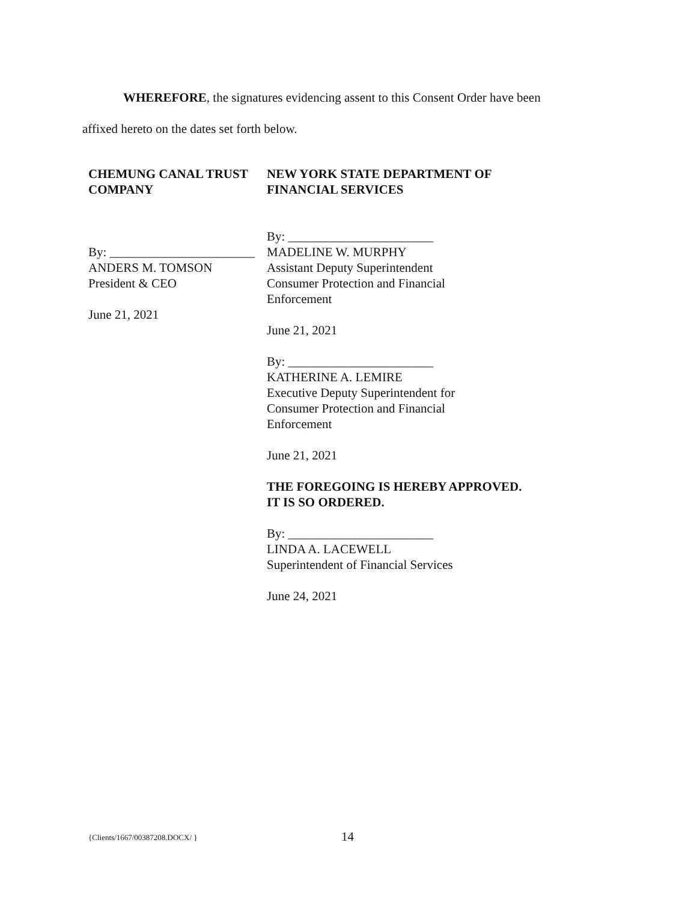WHEREFORE, the signatures evidencing assent to this Consent Order have been
affixed hereto on the dates set forth below.
CHEMUNG CANAL TRUST COMPANY
By: _______________________
ANDERS M. TOMSON
President & CEO
June 21, 2021
NEW YORK STATE DEPARTMENT OF FINANCIAL SERVICES
By: _______________________
MADELINE W. MURPHY
Assistant Deputy Superintendent
Consumer Protection and Financial
Enforcement
June 21, 2021
By: _______________________
KATHERINE A. LEMIRE
Executive Deputy Superintendent for
Consumer Protection and Financial
Enforcement
June 21, 2021
THE FOREGOING IS HEREBY APPROVED.
IT IS SO ORDERED.
By: _______________________
LINDA A. LACEWELL
Superintendent of Financial Services
June 24, 2021
{Clients/1667/00387208.DOCX/ } 14